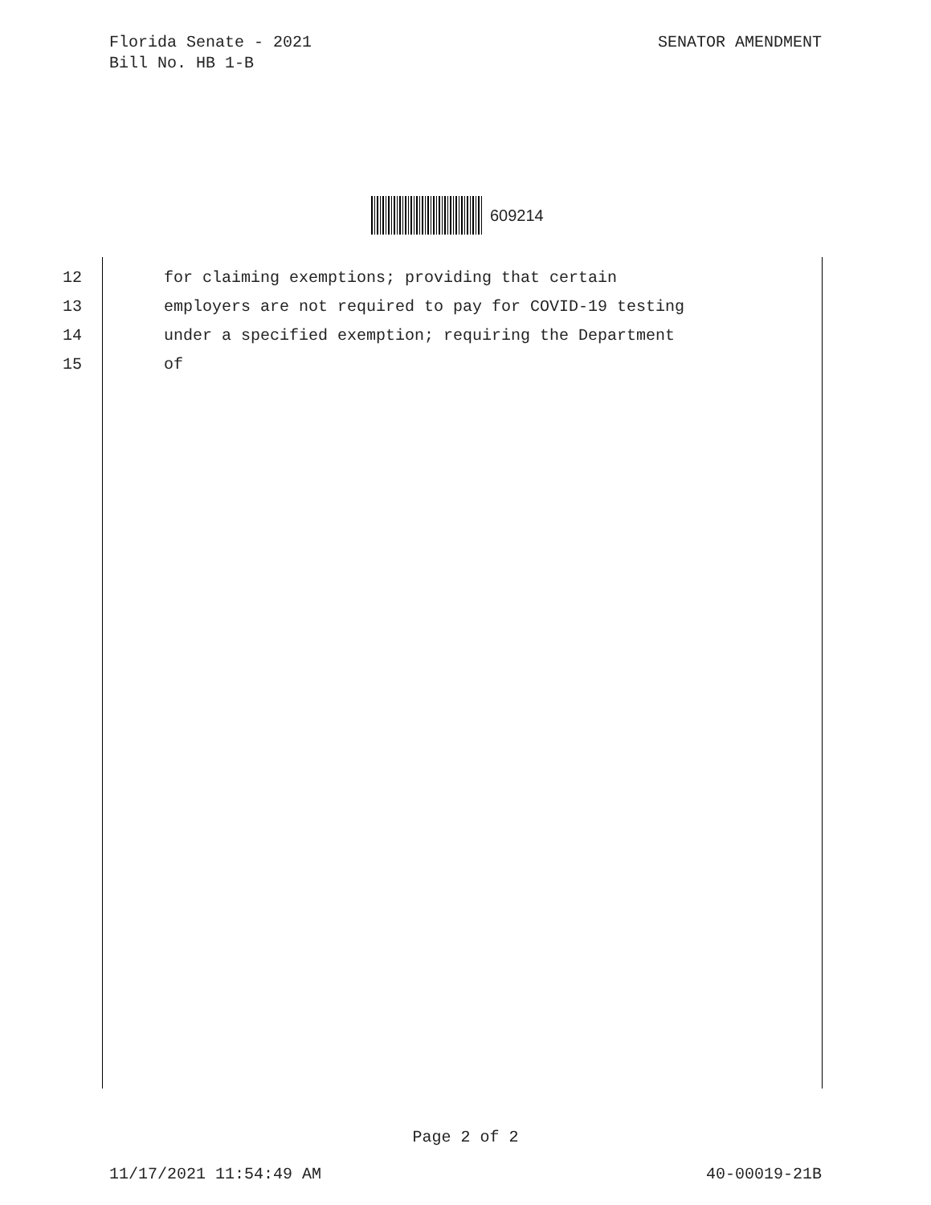Florida Senate - 2021
Bill No. HB 1-B
SENATOR AMENDMENT
609214
12 for claiming exemptions; providing that certain
13 employers are not required to pay for COVID-19 testing
14 under a specified exemption; requiring the Department
15 of
Page 2 of 2
11/17/2021 11:54:49 AM 40-00019-21B